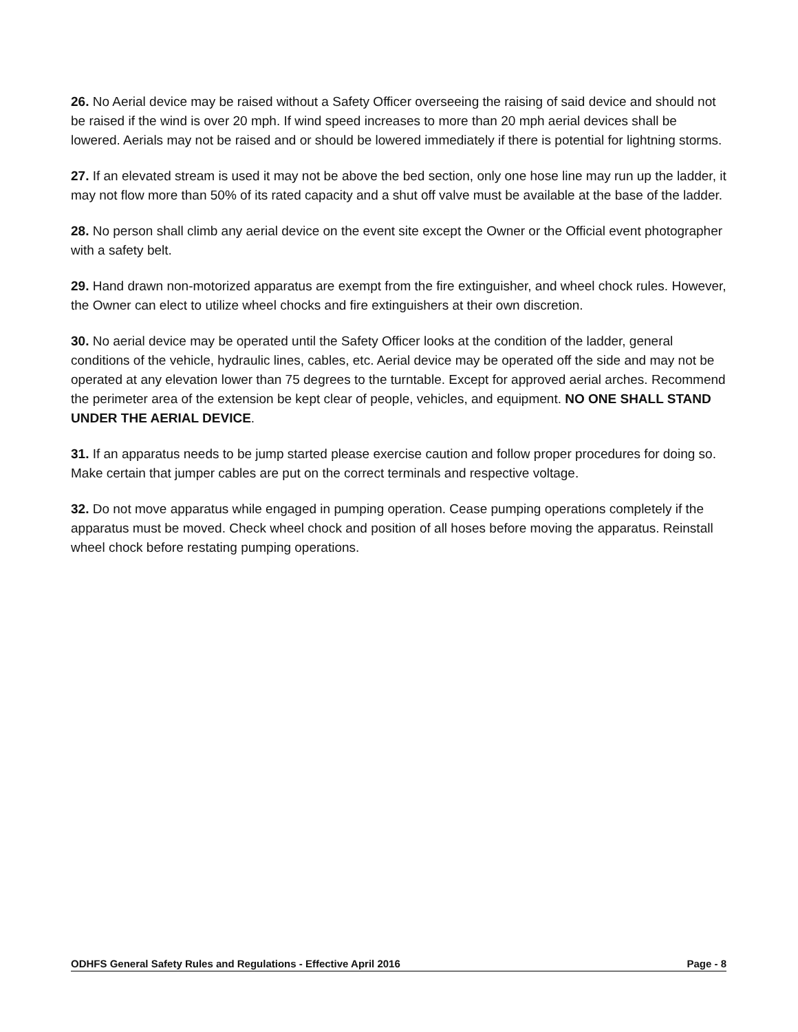26. No Aerial device may be raised without a Safety Officer overseeing the raising of said device and should not be raised if the wind is over 20 mph. If wind speed increases to more than 20 mph aerial devices shall be lowered. Aerials may not be raised and or should be lowered immediately if there is potential for lightning storms.
27. If an elevated stream is used it may not be above the bed section, only one hose line may run up the ladder, it may not flow more than 50% of its rated capacity and a shut off valve must be available at the base of the ladder.
28. No person shall climb any aerial device on the event site except the Owner or the Official event photographer with a safety belt.
29. Hand drawn non-motorized apparatus are exempt from the fire extinguisher, and wheel chock rules. However, the Owner can elect to utilize wheel chocks and fire extinguishers at their own discretion.
30. No aerial device may be operated until the Safety Officer looks at the condition of the ladder, general conditions of the vehicle, hydraulic lines, cables, etc. Aerial device may be operated off the side and may not be operated at any elevation lower than 75 degrees to the turntable. Except for approved aerial arches. Recommend the perimeter area of the extension be kept clear of people, vehicles, and equipment. NO ONE SHALL STAND UNDER THE AERIAL DEVICE.
31. If an apparatus needs to be jump started please exercise caution and follow proper procedures for doing so. Make certain that jumper cables are put on the correct terminals and respective voltage.
32. Do not move apparatus while engaged in pumping operation. Cease pumping operations completely if the apparatus must be moved. Check wheel chock and position of all hoses before moving the apparatus. Reinstall wheel chock before restating pumping operations.
ODHFS General Safety Rules and Regulations - Effective April 2016 Page - 8